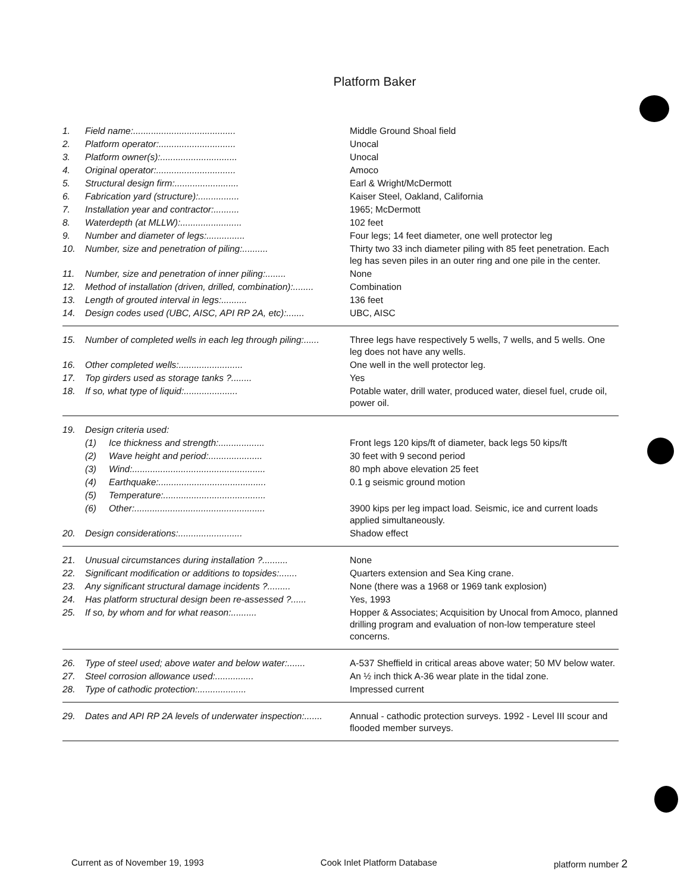Platform Baker
| 1. | Field name:........................................ | | Middle Ground Shoal field |
| 2. | Platform operator:.............................. | | Unocal |
| 3. | Platform owner(s):.............................. | | Unocal |
| 4. | Original operator:............................... | | Amoco |
| 5. | Structural design firm:......................... | | Earl & Wright/McDermott |
| 6. | Fabrication yard (structure):................ | | Kaiser Steel, Oakland, California |
| 7. | Installation year and contractor:.......... | | 1965; McDermott |
| 8. | Waterdepth (at MLLW):........................ | | 102 feet |
| 9. | Number and diameter of legs:............... | | Four legs; 14 feet diameter, one well protector leg |
| 10. | Number, size and penetration of piling:.......... | | Thirty two 33 inch diameter piling with 85 feet penetration. Each leg has seven piles in an outer ring and one pile in the center. |
| 11. | Number, size and penetration of inner piling:........ | | None |
| 12. | Method of installation (driven, drilled, combination):........ | | Combination |
| 13. | Length of grouted interval in legs:.......... | | 136 feet |
| 14. | Design codes used (UBC, AISC, API RP 2A, etc):....... | | UBC, AISC |
| 15. | Number of completed wells in each leg through piling:...... | | Three legs have respectively 5 wells, 7 wells, and 5 wells. One leg does not have any wells. |
| 16. | Other completed wells:......................... | | One well in the well protector leg. |
| 17. | Top girders used as storage tanks ?........ | | Yes |
| 18. | If so, what type of liquid:..................... | | Potable water, drill water, produced water, diesel fuel, crude oil, power oil. |
| 19. | Design criteria used: | | |
| | (1) | Ice thickness and strength:.................. | Front legs 120 kips/ft of diameter, back legs 50 kips/ft |
| | (2) | Wave height and period:..................... | 30 feet with 9 second period |
| | (3) | Wind:.................................................... | 80 mph above elevation 25 feet |
| | (4) | Earthquake:.......................................... | 0.1 g seismic ground motion |
| | (5) | Temperature:........................................ | |
| | (6) | Other:................................................... | 3900 kips per leg impact load. Seismic, ice and current loads applied simultaneously. |
| 20. | Design considerations:......................... | | Shadow effect |
| 21. | Unusual circumstances during installation ?.......... | | None |
| 22. | Significant modification or additions to topsides:....... | | Quarters extension and Sea King crane. |
| 23. | Any significant structural damage incidents ?......... | | None (there was a 1968 or 1969 tank explosion) |
| 24. | Has platform structural design been re-assessed ?...... | | Yes, 1993 |
| 25. | If so, by whom and for what reason:.......... | | Hopper & Associates; Acquisition by Unocal from Amoco, planned drilling program and evaluation of non-low temperature steel concerns. |
| 26. | Type of steel used; above water and below water:....... | | A-537 Sheffield in critical areas above water; 50 MV below water. |
| 27. | Steel corrosion allowance used:............... | | An ½ inch thick A-36 wear plate in the tidal zone. |
| 28. | Type of cathodic protection:................... | | Impressed current |
| 29. | Dates and API RP 2A levels of underwater inspection:....... | | Annual - cathodic protection surveys. 1992 - Level III scour and flooded member surveys. |
Current as of November 19, 1993 Cook Inlet Platform Database platform number 2